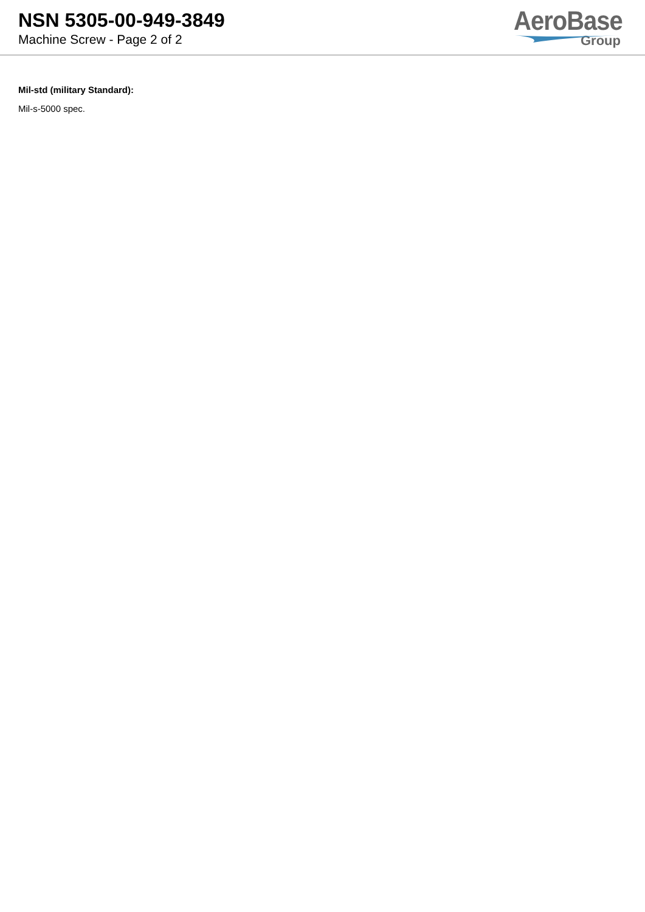NSN 5305-00-949-3849
Machine Screw - Page 2 of 2
AeroBase
Group
Mil-std (military Standard):
Mil-s-5000 spec.